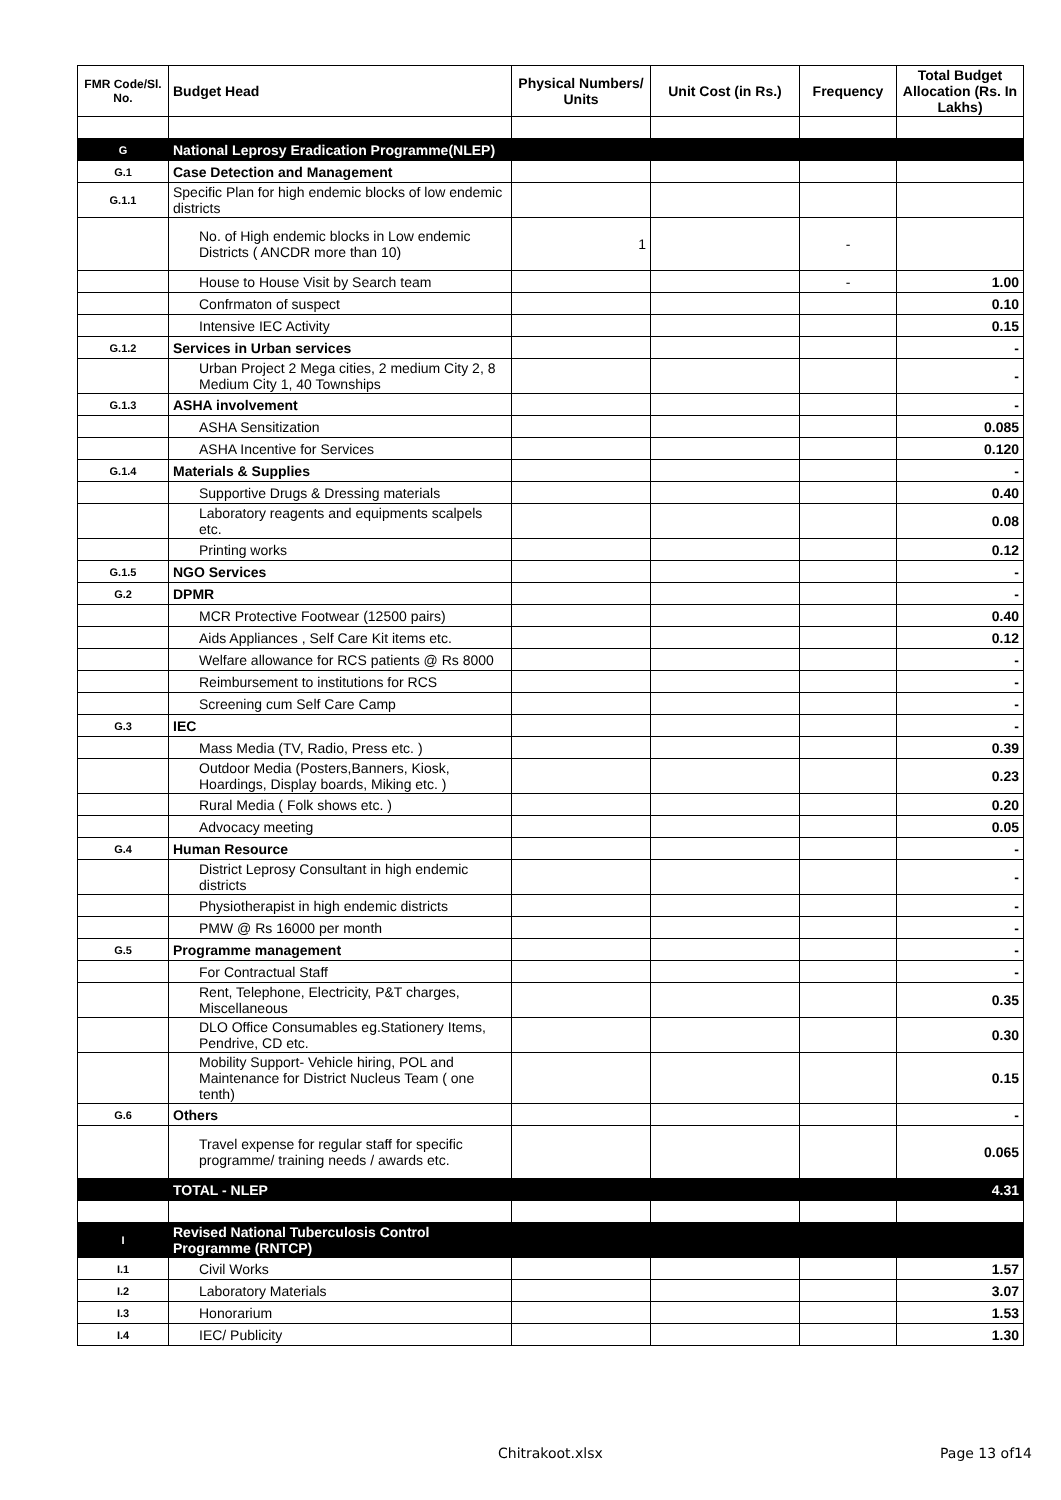| FMR Code/Sl. No. | Budget Head | Physical Numbers/ Units | Unit Cost (in Rs.) | Frequency | Total Budget Allocation (Rs. In Lakhs) |
| --- | --- | --- | --- | --- | --- |
| G | National Leprosy Eradication Programme(NLEP) | | | | |
| G.1 | Case Detection and Management | | | | |
| G.1.1 | Specific Plan for high endemic blocks of low endemic districts | | | | |
| | No. of High endemic blocks in Low endemic Districts ( ANCDR more than 10) | 1 | | - | |
| | House to House Visit by Search team | | | - | 1.00 |
| | Confrmaton of suspect | | | | 0.10 |
| | Intensive IEC Activity | | | | 0.15 |
| G.1.2 | Services in Urban services | | | | - |
| | Urban Project 2 Mega cities, 2 medium City 2, 8 Medium City 1, 40 Townships | | | | - |
| G.1.3 | ASHA involvement | | | | - |
| | ASHA Sensitization | | | | 0.085 |
| | ASHA Incentive for Services | | | | 0.120 |
| G.1.4 | Materials & Supplies | | | | - |
| | Supportive Drugs & Dressing materials | | | | 0.40 |
| | Laboratory reagents and equipments scalpels etc. | | | | 0.08 |
| | Printing works | | | | 0.12 |
| G.1.5 | NGO Services | | | | - |
| G.2 | DPMR | | | | - |
| | MCR Protective Footwear (12500 pairs) | | | | 0.40 |
| | Aids Appliances , Self Care Kit items etc. | | | | 0.12 |
| | Welfare allowance for RCS patients @ Rs 8000 | | | | - |
| | Reimbursement to institutions for RCS | | | | - |
| | Screening cum Self Care Camp | | | | - |
| G.3 | IEC | | | | - |
| | Mass Media (TV, Radio, Press etc. ) | | | | 0.39 |
| | Outdoor Media (Posters,Banners, Kiosk, Hoardings, Display boards, Miking etc. ) | | | | 0.23 |
| | Rural Media ( Folk shows etc. ) | | | | 0.20 |
| | Advocacy meeting | | | | 0.05 |
| G.4 | Human Resource | | | | - |
| | District Leprosy Consultant in high endemic districts | | | | - |
| | Physiotherapist in high endemic districts | | | | - |
| | PMW @ Rs 16000 per month | | | | - |
| G.5 | Programme management | | | | - |
| | For Contractual Staff | | | | - |
| | Rent, Telephone, Electricity, P&T charges, Miscellaneous | | | | 0.35 |
| | DLO Office Consumables eg.Stationery Items, Pendrive, CD etc. | | | | 0.30 |
| | Mobility Support- Vehicle hiring, POL and Maintenance for District Nucleus Team ( one tenth) | | | | 0.15 |
| G.6 | Others | | | | - |
| | Travel expense for regular staff for specific programme/ training needs / awards etc. | | | | 0.065 |
| | TOTAL - NLEP | | | | 4.31 |
| I | Revised National Tuberculosis Control Programme (RNTCP) | | | | |
| I.1 | Civil Works | | | | 1.57 |
| I.2 | Laboratory Materials | | | | 3.07 |
| I.3 | Honorarium | | | | 1.53 |
| I.4 | IEC/ Publicity | | | | 1.30 |
Chitrakoot.xlsx Page 13 of14